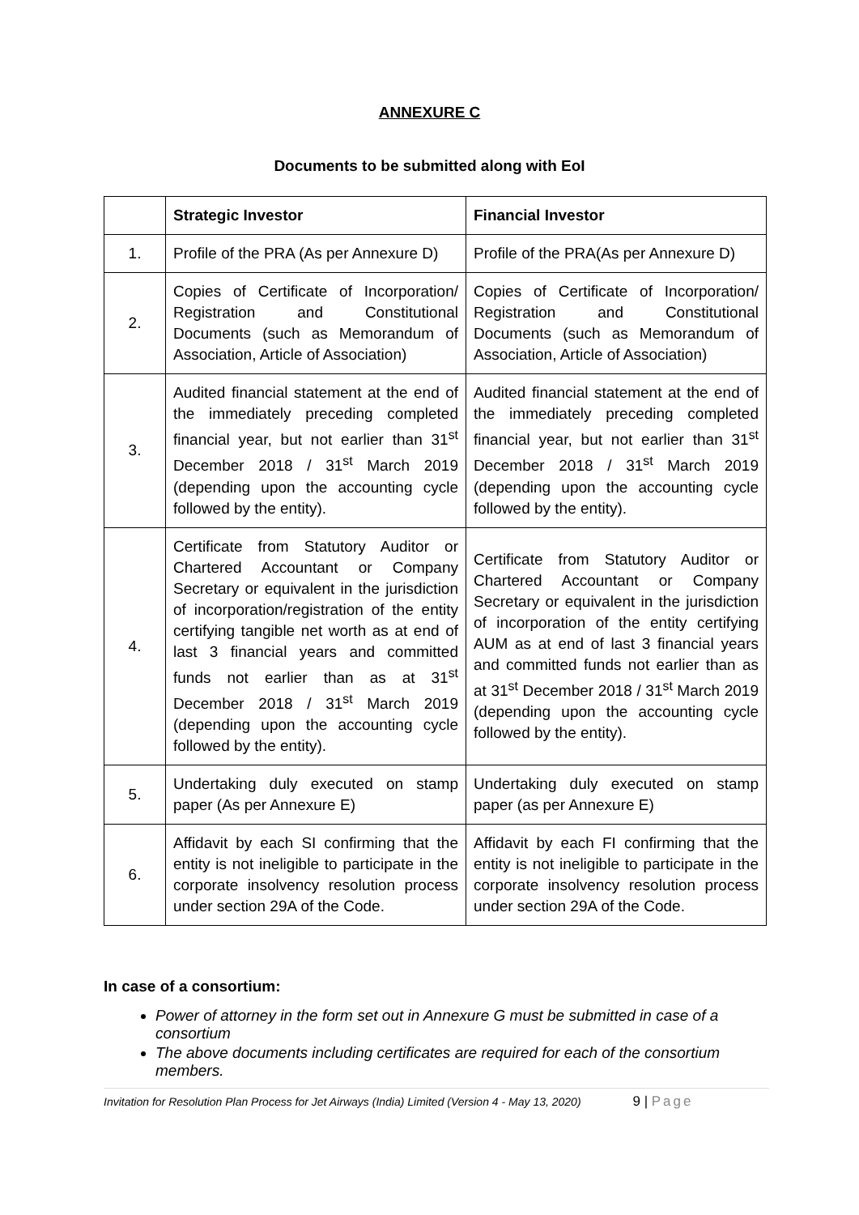ANNEXURE C
Documents to be submitted along with EoI
| | Strategic Investor | Financial Investor |
| --- | --- | --- |
| 1. | Profile of the PRA (As per Annexure D) | Profile of the PRA(As per Annexure D) |
| 2. | Copies of Certificate of Incorporation/ Registration and Constitutional Documents (such as Memorandum of Association, Article of Association) | Copies of Certificate of Incorporation/ Registration and Constitutional Documents (such as Memorandum of Association, Article of Association) |
| 3. | Audited financial statement at the end of the immediately preceding completed financial year, but not earlier than 31<sup>st</sup> December 2018 / 31<sup>st</sup> March 2019 (depending upon the accounting cycle followed by the entity). | Audited financial statement at the end of the immediately preceding completed financial year, but not earlier than 31<sup>st</sup> December 2018 / 31<sup>st</sup> March 2019 (depending upon the accounting cycle followed by the entity). |
| 4. | Certificate from Statutory Auditor or Chartered Accountant or Company Secretary or equivalent in the jurisdiction of incorporation/registration of the entity certifying tangible net worth as at end of last 3 financial years and committed funds not earlier than as at 31<sup>st</sup> December 2018 / 31<sup>st</sup> March 2019 (depending upon the accounting cycle followed by the entity). | Certificate from Statutory Auditor or Chartered Accountant or Company Secretary or equivalent in the jurisdiction of incorporation of the entity certifying AUM as at end of last 3 financial years and committed funds not earlier than as at 31<sup>st</sup> December 2018 / 31<sup>st</sup> March 2019 (depending upon the accounting cycle followed by the entity). |
| 5. | Undertaking duly executed on stamp paper (As per Annexure E) | Undertaking duly executed on stamp paper (as per Annexure E) |
| 6. | Affidavit by each SI confirming that the entity is not ineligible to participate in the corporate insolvency resolution process under section 29A of the Code. | Affidavit by each FI confirming that the entity is not ineligible to participate in the corporate insolvency resolution process under section 29A of the Code. |
In case of a consortium:
Power of attorney in the form set out in Annexure G must be submitted in case of a consortium
The above documents including certificates are required for each of the consortium members.
Invitation for Resolution Plan Process for Jet Airways (India) Limited (Version 4 - May 13, 2020) 9 | Page